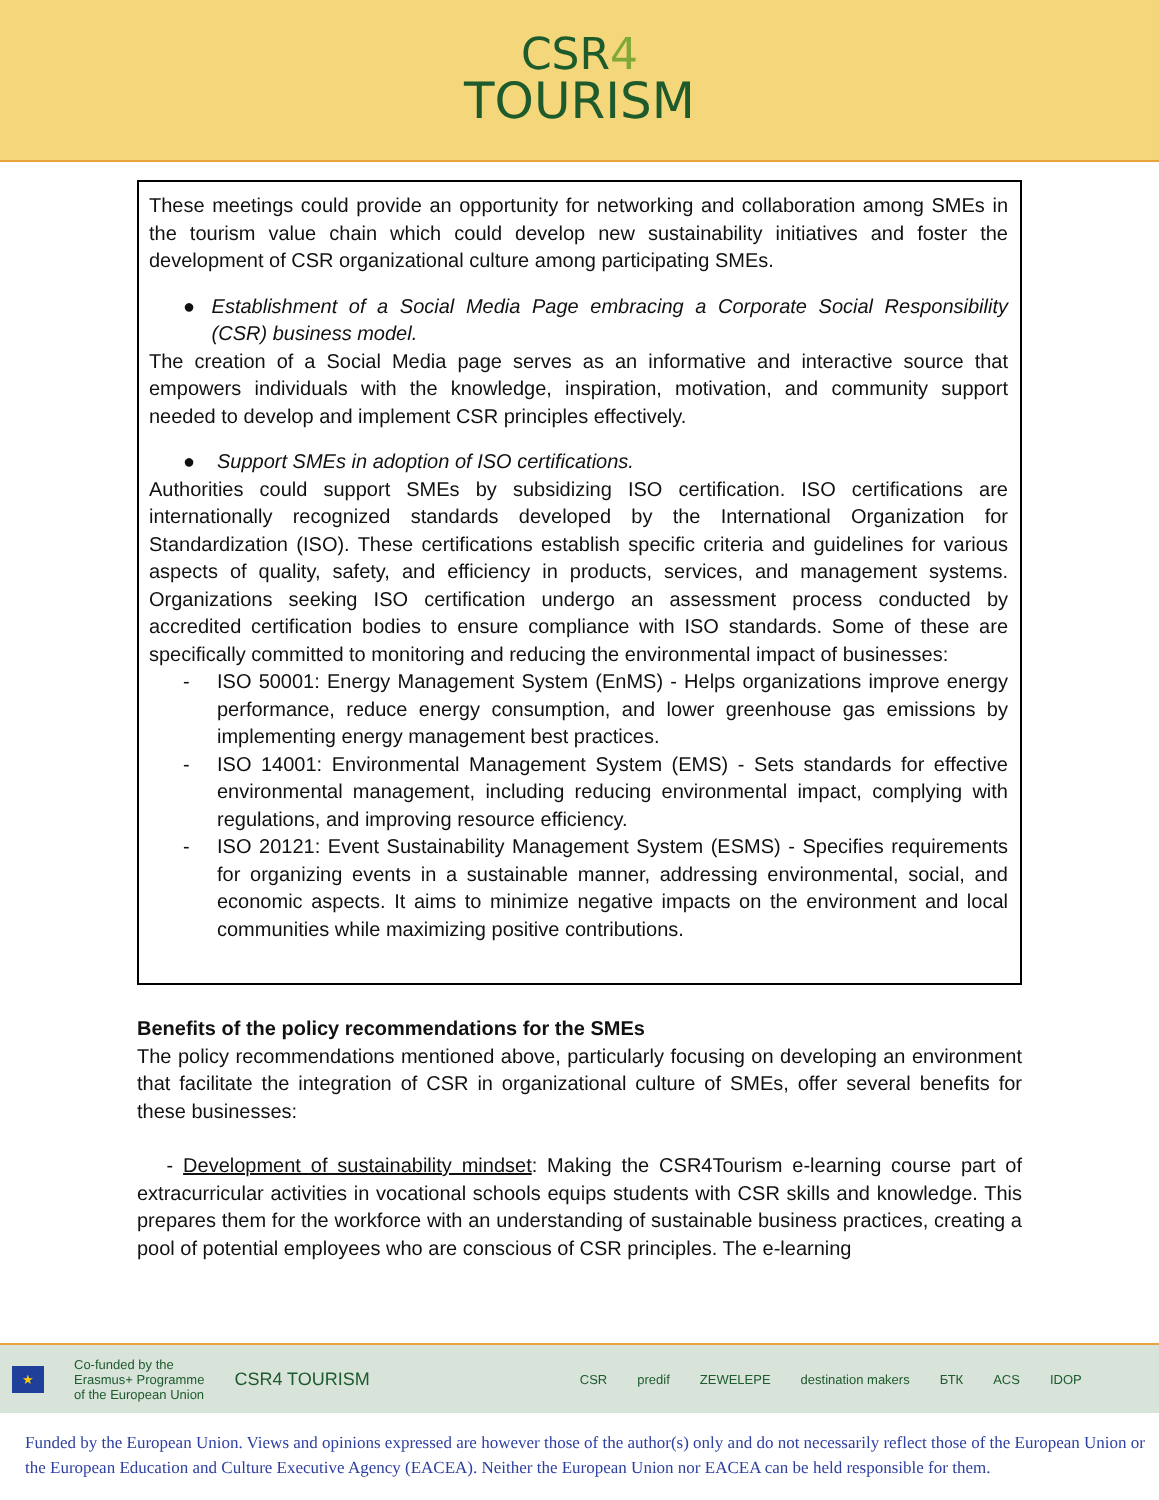CSR4
TOURISM
These meetings could provide an opportunity for networking and collaboration among SMEs in the tourism value chain which could develop new sustainability initiatives and foster the development of CSR organizational culture among participating SMEs.
● Establishment of a Social Media Page embracing a Corporate Social Responsibility (CSR) business model.
The creation of a Social Media page serves as an informative and interactive source that empowers individuals with the knowledge, inspiration, motivation, and community support needed to develop and implement CSR principles effectively.
● Support SMEs in adoption of ISO certifications.
Authorities could support SMEs by subsidizing ISO certification. ISO certifications are internationally recognized standards developed by the International Organization for Standardization (ISO). These certifications establish specific criteria and guidelines for various aspects of quality, safety, and efficiency in products, services, and management systems. Organizations seeking ISO certification undergo an assessment process conducted by accredited certification bodies to ensure compliance with ISO standards. Some of these are specifically committed to monitoring and reducing the environmental impact of businesses:
- ISO 50001: Energy Management System (EnMS) - Helps organizations improve energy performance, reduce energy consumption, and lower greenhouse gas emissions by implementing energy management best practices.
- ISO 14001: Environmental Management System (EMS) - Sets standards for effective environmental management, including reducing environmental impact, complying with regulations, and improving resource efficiency.
- ISO 20121: Event Sustainability Management System (ESMS) - Specifies requirements for organizing events in a sustainable manner, addressing environmental, social, and economic aspects. It aims to minimize negative impacts on the environment and local communities while maximizing positive contributions.
Benefits of the policy recommendations for the SMEs
The policy recommendations mentioned above, particularly focusing on developing an environment that facilitate the integration of CSR in organizational culture of SMEs, offer several benefits for these businesses:
- Development of sustainability mindset: Making the CSR4Tourism e-learning course part of extracurricular activities in vocational schools equips students with CSR skills and knowledge. This prepares them for the workforce with an understanding of sustainable business practices, creating a pool of potential employees who are conscious of CSR principles. The e-learning
★ Co-funded by the
Erasmus+ Programme
of the European Union CSR4 TOURISM CSR predif ZEWELEPE destination makers БТК ACS IDOP
Funded by the European Union. Views and opinions expressed are however those of the author(s) only and do not necessarily reflect those of the European Union or the European Education and Culture Executive Agency (EACEA). Neither the European Union nor EACEA can be held responsible for them.